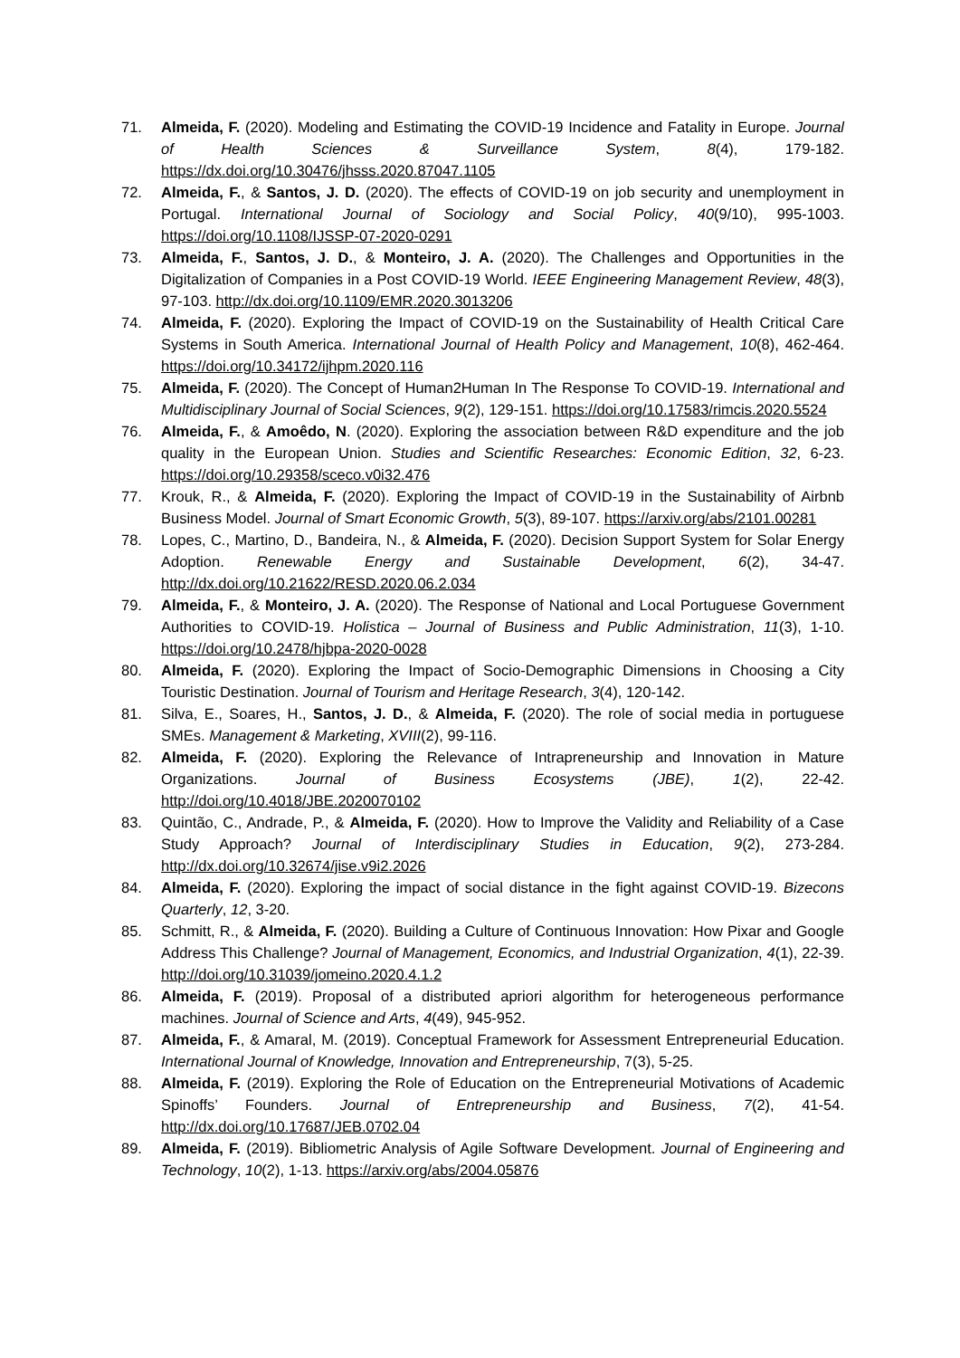71. Almeida, F. (2020). Modeling and Estimating the COVID-19 Incidence and Fatality in Europe. Journal of Health Sciences & Surveillance System, 8(4), 179-182. https://dx.doi.org/10.30476/jhsss.2020.87047.1105
72. Almeida, F., & Santos, J. D. (2020). The effects of COVID-19 on job security and unemployment in Portugal. International Journal of Sociology and Social Policy, 40(9/10), 995-1003. https://doi.org/10.1108/IJSSP-07-2020-0291
73. Almeida, F., Santos, J. D., & Monteiro, J. A. (2020). The Challenges and Opportunities in the Digitalization of Companies in a Post COVID-19 World. IEEE Engineering Management Review, 48(3), 97-103. http://dx.doi.org/10.1109/EMR.2020.3013206
74. Almeida, F. (2020). Exploring the Impact of COVID-19 on the Sustainability of Health Critical Care Systems in South America. International Journal of Health Policy and Management, 10(8), 462-464. https://doi.org/10.34172/ijhpm.2020.116
75. Almeida, F. (2020). The Concept of Human2Human In The Response To COVID-19. International and Multidisciplinary Journal of Social Sciences, 9(2), 129-151. https://doi.org/10.17583/rimcis.2020.5524
76. Almeida, F., & Amoêdo, N. (2020). Exploring the association between R&D expenditure and the job quality in the European Union. Studies and Scientific Researches: Economic Edition, 32, 6-23. https://doi.org/10.29358/sceco.v0i32.476
77. Krouk, R., & Almeida, F. (2020). Exploring the Impact of COVID-19 in the Sustainability of Airbnb Business Model. Journal of Smart Economic Growth, 5(3), 89-107. https://arxiv.org/abs/2101.00281
78. Lopes, C., Martino, D., Bandeira, N., & Almeida, F. (2020). Decision Support System for Solar Energy Adoption. Renewable Energy and Sustainable Development, 6(2), 34-47. http://dx.doi.org/10.21622/RESD.2020.06.2.034
79. Almeida, F., & Monteiro, J. A. (2020). The Response of National and Local Portuguese Government Authorities to COVID-19. Holistica – Journal of Business and Public Administration, 11(3), 1-10. https://doi.org/10.2478/hjbpa-2020-0028
80. Almeida, F. (2020). Exploring the Impact of Socio-Demographic Dimensions in Choosing a City Touristic Destination. Journal of Tourism and Heritage Research, 3(4), 120-142.
81. Silva, E., Soares, H., Santos, J. D., & Almeida, F. (2020). The role of social media in portuguese SMEs. Management & Marketing, XVIII(2), 99-116.
82. Almeida, F. (2020). Exploring the Relevance of Intrapreneurship and Innovation in Mature Organizations. Journal of Business Ecosystems (JBE), 1(2), 22-42. http://doi.org/10.4018/JBE.2020070102
83. Quintão, C., Andrade, P., & Almeida, F. (2020). How to Improve the Validity and Reliability of a Case Study Approach? Journal of Interdisciplinary Studies in Education, 9(2), 273-284. http://dx.doi.org/10.32674/jise.v9i2.2026
84. Almeida, F. (2020). Exploring the impact of social distance in the fight against COVID-19. Bizecons Quarterly, 12, 3-20.
85. Schmitt, R., & Almeida, F. (2020). Building a Culture of Continuous Innovation: How Pixar and Google Address This Challenge? Journal of Management, Economics, and Industrial Organization, 4(1), 22-39. http://doi.org/10.31039/jomeino.2020.4.1.2
86. Almeida, F. (2019). Proposal of a distributed apriori algorithm for heterogeneous performance machines. Journal of Science and Arts, 4(49), 945-952.
87. Almeida, F., & Amaral, M. (2019). Conceptual Framework for Assessment Entrepreneurial Education. International Journal of Knowledge, Innovation and Entrepreneurship, 7(3), 5-25.
88. Almeida, F. (2019). Exploring the Role of Education on the Entrepreneurial Motivations of Academic Spinoffs’ Founders. Journal of Entrepreneurship and Business, 7(2), 41-54. http://dx.doi.org/10.17687/JEB.0702.04
89. Almeida, F. (2019). Bibliometric Analysis of Agile Software Development. Journal of Engineering and Technology, 10(2), 1-13. https://arxiv.org/abs/2004.05876